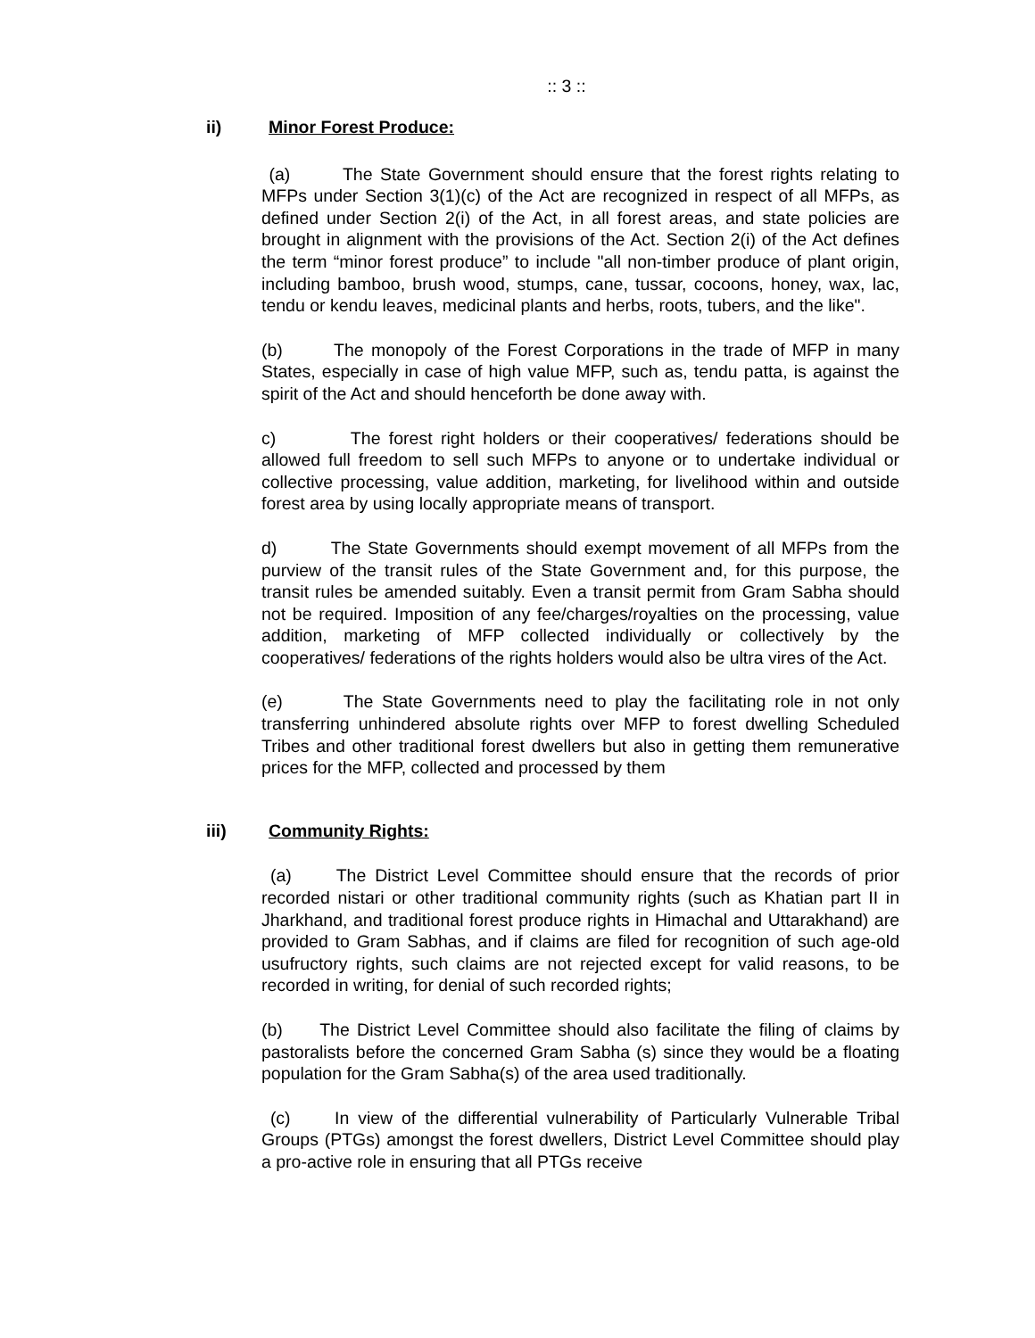:: 3 ::
ii) Minor Forest Produce:
(a) The State Government should ensure that the forest rights relating to MFPs under Section 3(1)(c) of the Act are recognized in respect of all MFPs, as defined under Section 2(i) of the Act, in all forest areas, and state policies are brought in alignment with the provisions of the Act. Section 2(i) of the Act defines the term “minor forest produce” to include "all non-timber produce of plant origin, including bamboo, brush wood, stumps, cane, tussar, cocoons, honey, wax, lac, tendu or kendu leaves, medicinal plants and herbs, roots, tubers, and the like".
(b) The monopoly of the Forest Corporations in the trade of MFP in many States, especially in case of high value MFP, such as, tendu patta, is against the spirit of the Act and should henceforth be done away with.
c) The forest right holders or their cooperatives/ federations should be allowed full freedom to sell such MFPs to anyone or to undertake individual or collective processing, value addition, marketing, for livelihood within and outside forest area by using locally appropriate means of transport.
d) The State Governments should exempt movement of all MFPs from the purview of the transit rules of the State Government and, for this purpose, the transit rules be amended suitably. Even a transit permit from Gram Sabha should not be required. Imposition of any fee/charges/royalties on the processing, value addition, marketing of MFP collected individually or collectively by the cooperatives/ federations of the rights holders would also be ultra vires of the Act.
(e) The State Governments need to play the facilitating role in not only transferring unhindered absolute rights over MFP to forest dwelling Scheduled Tribes and other traditional forest dwellers but also in getting them remunerative prices for the MFP, collected and processed by them
iii) Community Rights:
(a) The District Level Committee should ensure that the records of prior recorded nistari or other traditional community rights (such as Khatian part II in Jharkhand, and traditional forest produce rights in Himachal and Uttarakhand) are provided to Gram Sabhas, and if claims are filed for recognition of such age-old usufructory rights, such claims are not rejected except for valid reasons, to be recorded in writing, for denial of such recorded rights;
(b) The District Level Committee should also facilitate the filing of claims by pastoralists before the concerned Gram Sabha (s) since they would be a floating population for the Gram Sabha(s) of the area used traditionally.
(c) In view of the differential vulnerability of Particularly Vulnerable Tribal Groups (PTGs) amongst the forest dwellers, District Level Committee should play a pro-active role in ensuring that all PTGs receive